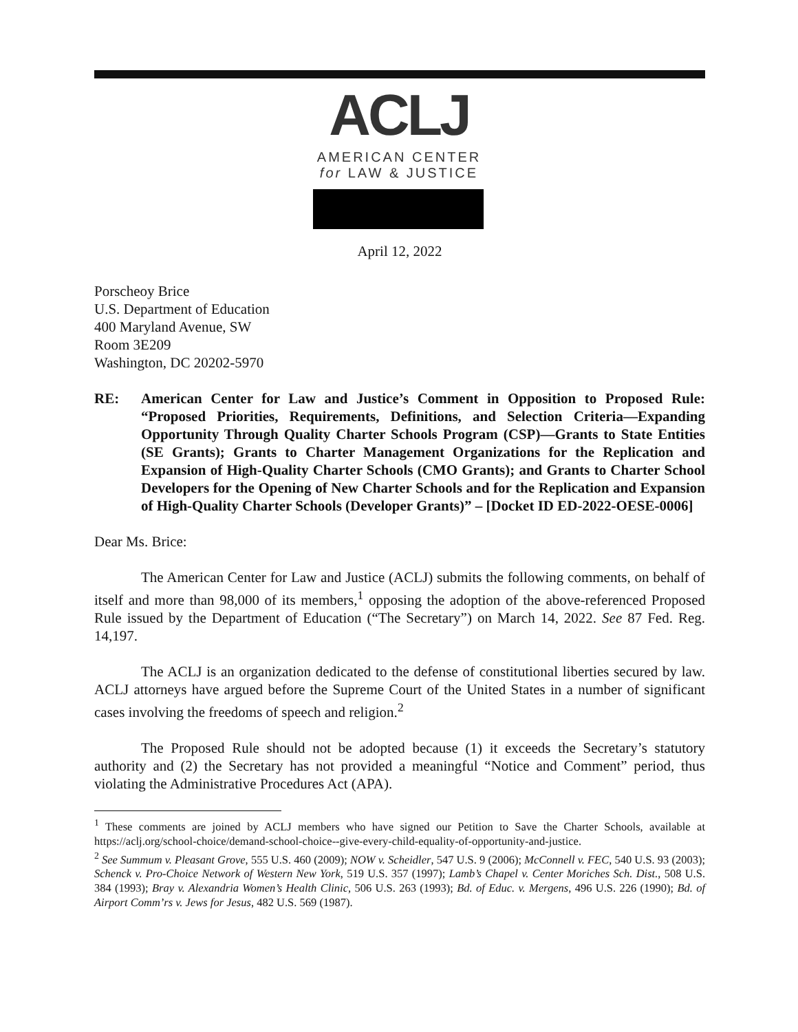ACLJ
AMERICAN CENTER
for LAW & JUSTICE
April 12, 2022
Porscheoy Brice
U.S. Department of Education
400 Maryland Avenue, SW
Room 3E209
Washington, DC 20202-5970
RE: American Center for Law and Justice’s Comment in Opposition to Proposed Rule: “Proposed Priorities, Requirements, Definitions, and Selection Criteria—Expanding Opportunity Through Quality Charter Schools Program (CSP)—Grants to State Entities (SE Grants); Grants to Charter Management Organizations for the Replication and Expansion of High-Quality Charter Schools (CMO Grants); and Grants to Charter School Developers for the Opening of New Charter Schools and for the Replication and Expansion of High-Quality Charter Schools (Developer Grants)” – [Docket ID ED-2022-OESE-0006]
Dear Ms. Brice:
The American Center for Law and Justice (ACLJ) submits the following comments, on behalf of itself and more than 98,000 of its members,<sup>1</sup> opposing the adoption of the above-referenced Proposed Rule issued by the Department of Education (“The Secretary”) on March 14, 2022. See 87 Fed. Reg. 14,197.
The ACLJ is an organization dedicated to the defense of constitutional liberties secured by law. ACLJ attorneys have argued before the Supreme Court of the United States in a number of significant cases involving the freedoms of speech and religion.<sup>2</sup>
The Proposed Rule should not be adopted because (1) it exceeds the Secretary’s statutory authority and (2) the Secretary has not provided a meaningful “Notice and Comment” period, thus violating the Administrative Procedures Act (APA).
<sup>1</sup> These comments are joined by ACLJ members who have signed our Petition to Save the Charter Schools, available at https://aclj.org/school-choice/demand-school-choice--give-every-child-equality-of-opportunity-and-justice.
<sup>2</sup> See Summum v. Pleasant Grove, 555 U.S. 460 (2009); NOW v. Scheidler, 547 U.S. 9 (2006); McConnell v. FEC, 540 U.S. 93 (2003); Schenck v. Pro-Choice Network of Western New York, 519 U.S. 357 (1997); Lamb’s Chapel v. Center Moriches Sch. Dist., 508 U.S. 384 (1993); Bray v. Alexandria Women’s Health Clinic, 506 U.S. 263 (1993); Bd. of Educ. v. Mergens, 496 U.S. 226 (1990); Bd. of Airport Comm’rs v. Jews for Jesus, 482 U.S. 569 (1987).